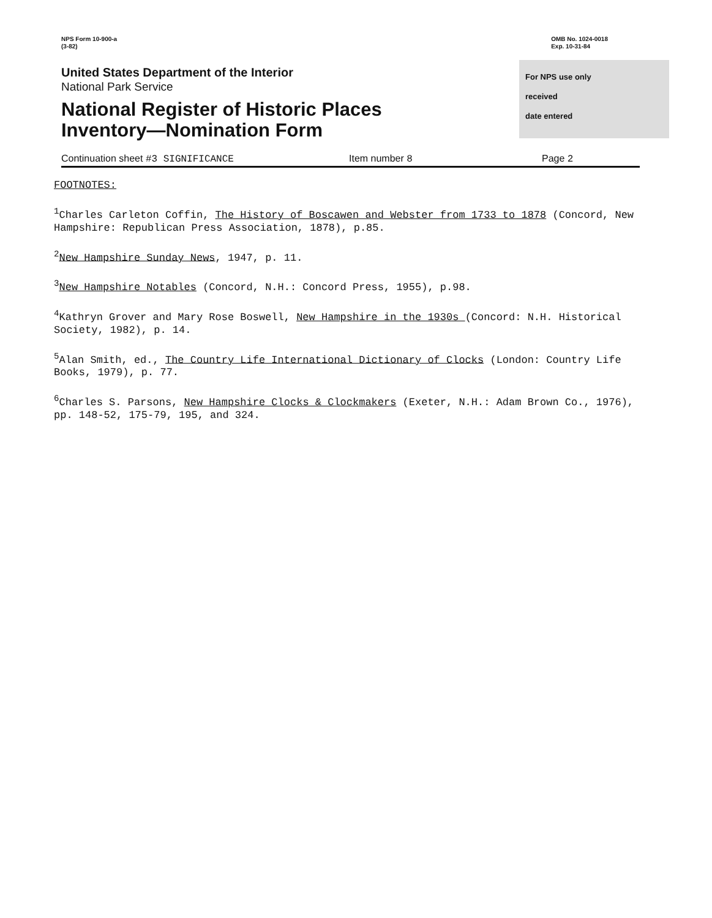NPS Form 10-900-a
(3-82)
OMB No. 1024-0018
Exp. 10-31-84
United States Department of the Interior
National Park Service
National Register of Historic Places
Inventory—Nomination Form
For NPS use only
received
date entered
Continuation sheet #3 SIGNIFICANCE Item number 8 Page 2
FOOTNOTES:
<sup>1</sup> Charles Carleton Coffin, The History of Boscawen and Webster from 1733 to 1878 (Concord, New Hampshire: Republican Press Association, 1878), p.85.
<sup>2</sup> New Hampshire Sunday News, 1947, p. 11.
<sup>3</sup> New Hampshire Notables (Concord, N.H.: Concord Press, 1955), p.98.
<sup>4</sup> Kathryn Grover and Mary Rose Boswell, New Hampshire in the 1930s (Concord: N.H. Historical Society, 1982), p. 14.
<sup>5</sup> Alan Smith, ed., The Country Life International Dictionary of Clocks (London: Country Life Books, 1979), p. 77.
<sup>6</sup> Charles S. Parsons, New Hampshire Clocks & Clockmakers (Exeter, N.H.: Adam Brown Co., 1976), pp. 148-52, 175-79, 195, and 324.